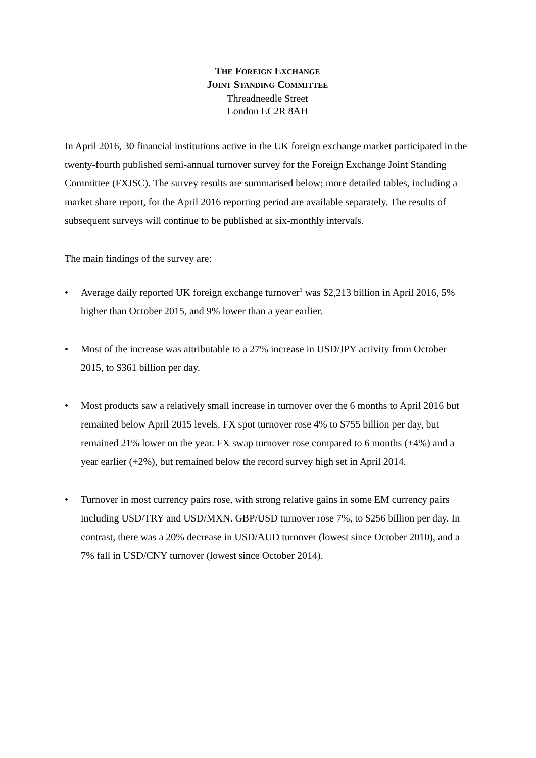THE FOREIGN EXCHANGE
JOINT STANDING COMMITTEE
Threadneedle Street
London EC2R 8AH
In April 2016, 30 financial institutions active in the UK foreign exchange market participated in the twenty-fourth published semi-annual turnover survey for the Foreign Exchange Joint Standing Committee (FXJSC). The survey results are summarised below; more detailed tables, including a market share report, for the April 2016 reporting period are available separately. The results of subsequent surveys will continue to be published at six-monthly intervals.
The main findings of the survey are:
• Average daily reported UK foreign exchange turnover<sup>1</sup> was $2,213 billion in April 2016, 5% higher than October 2015, and 9% lower than a year earlier.
• Most of the increase was attributable to a 27% increase in USD/JPY activity from October 2015, to $361 billion per day.
• Most products saw a relatively small increase in turnover over the 6 months to April 2016 but remained below April 2015 levels. FX spot turnover rose 4% to $755 billion per day, but remained 21% lower on the year. FX swap turnover rose compared to 6 months (+4%) and a year earlier (+2%), but remained below the record survey high set in April 2014.
• Turnover in most currency pairs rose, with strong relative gains in some EM currency pairs including USD/TRY and USD/MXN. GBP/USD turnover rose 7%, to $256 billion per day. In contrast, there was a 20% decrease in USD/AUD turnover (lowest since October 2010), and a 7% fall in USD/CNY turnover (lowest since October 2014).